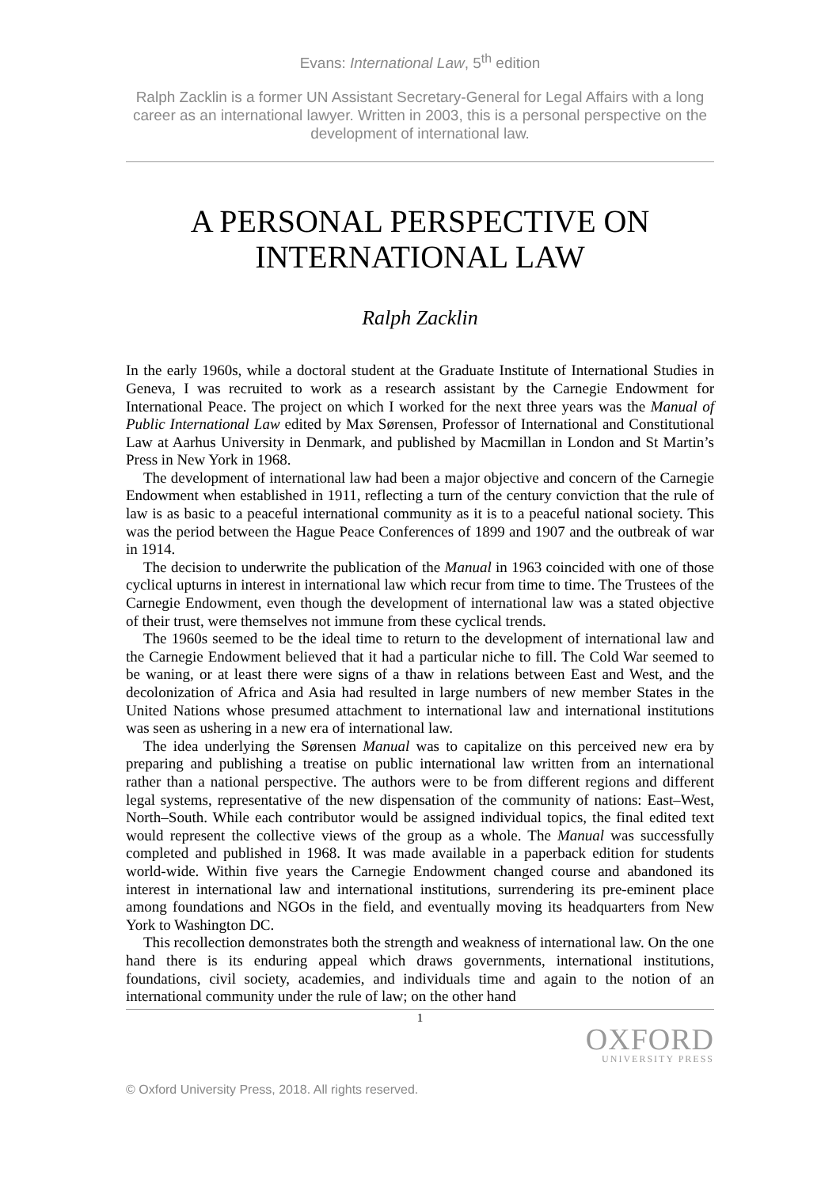Evans: International Law, 5<sup>th</sup> edition
Ralph Zacklin is a former UN Assistant Secretary-General for Legal Affairs with a long career as an international lawyer. Written in 2003, this is a personal perspective on the development of international law.
A PERSONAL PERSPECTIVE ON INTERNATIONAL LAW
Ralph Zacklin
In the early 1960s, while a doctoral student at the Graduate Institute of International Studies in Geneva, I was recruited to work as a research assistant by the Carnegie Endowment for International Peace. The project on which I worked for the next three years was the Manual of Public International Law edited by Max Sørensen, Professor of International and Constitutional Law at Aarhus University in Denmark, and published by Macmillan in London and St Martin’s Press in New York in 1968.
The development of international law had been a major objective and concern of the Carnegie Endowment when established in 1911, reflecting a turn of the century conviction that the rule of law is as basic to a peaceful international community as it is to a peaceful national society. This was the period between the Hague Peace Conferences of 1899 and 1907 and the outbreak of war in 1914.
The decision to underwrite the publication of the Manual in 1963 coincided with one of those cyclical upturns in interest in international law which recur from time to time. The Trustees of the Carnegie Endowment, even though the development of international law was a stated objective of their trust, were themselves not immune from these cyclical trends.
The 1960s seemed to be the ideal time to return to the development of international law and the Carnegie Endowment believed that it had a particular niche to fill. The Cold War seemed to be waning, or at least there were signs of a thaw in relations between East and West, and the decolonization of Africa and Asia had resulted in large numbers of new member States in the United Nations whose presumed attachment to international law and international institutions was seen as ushering in a new era of international law.
The idea underlying the Sørensen Manual was to capitalize on this perceived new era by preparing and publishing a treatise on public international law written from an international rather than a national perspective. The authors were to be from different regions and different legal systems, representative of the new dispensation of the community of nations: East–West, North–South. While each contributor would be assigned individual topics, the final edited text would represent the collective views of the group as a whole. The Manual was successfully completed and published in 1968. It was made available in a paperback edition for students world-wide. Within five years the Carnegie Endowment changed course and abandoned its interest in international law and international institutions, surrendering its pre-eminent place among foundations and NGOs in the field, and eventually moving its headquarters from New York to Washington DC.
This recollection demonstrates both the strength and weakness of international law. On the one hand there is its enduring appeal which draws governments, international institutions, foundations, civil society, academies, and individuals time and again to the notion of an international community under the rule of law; on the other hand
1
OXFORD
UNIVERSITY PRESS
© Oxford University Press, 2018. All rights reserved.